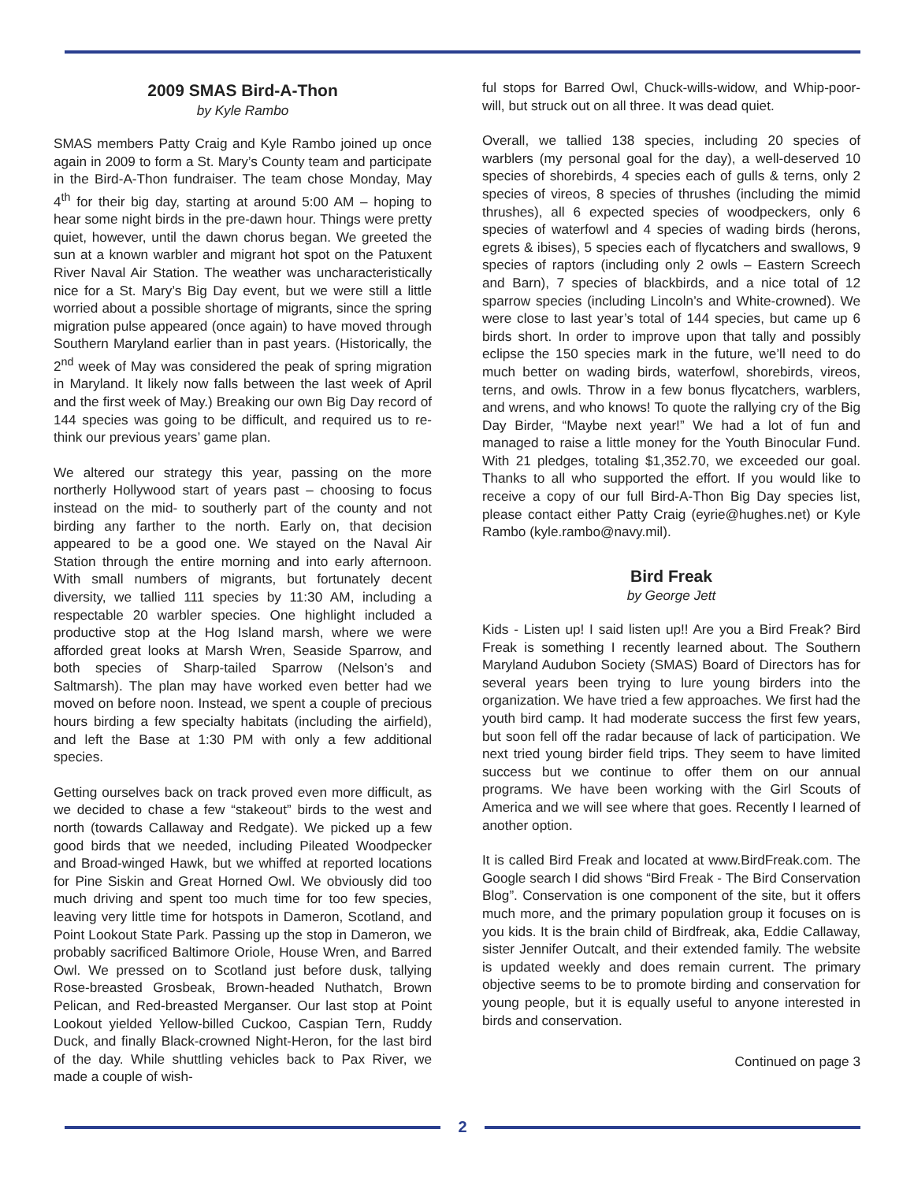2009 SMAS Bird-A-Thon
by Kyle Rambo
SMAS members Patty Craig and Kyle Rambo joined up once again in 2009 to form a St. Mary’s County team and participate in the Bird-A-Thon fundraiser. The team chose Monday, May 4<sup>th</sup> for their big day, starting at around 5:00 AM – hoping to hear some night birds in the pre-dawn hour. Things were pretty quiet, however, until the dawn chorus began. We greeted the sun at a known warbler and migrant hot spot on the Patuxent River Naval Air Station. The weather was uncharacteristically nice for a St. Mary’s Big Day event, but we were still a little worried about a possible shortage of migrants, since the spring migration pulse appeared (once again) to have moved through Southern Maryland earlier than in past years. (Historically, the 2<sup>nd</sup> week of May was considered the peak of spring migration in Maryland. It likely now falls between the last week of April and the first week of May.) Breaking our own Big Day record of 144 species was going to be difficult, and required us to re-think our previous years’ game plan.
We altered our strategy this year, passing on the more northerly Hollywood start of years past – choosing to focus instead on the mid- to southerly part of the county and not birding any farther to the north. Early on, that decision appeared to be a good one. We stayed on the Naval Air Station through the entire morning and into early afternoon. With small numbers of migrants, but fortunately decent diversity, we tallied 111 species by 11:30 AM, including a respectable 20 warbler species. One highlight included a productive stop at the Hog Island marsh, where we were afforded great looks at Marsh Wren, Seaside Sparrow, and both species of Sharp-tailed Sparrow (Nelson’s and Saltmarsh). The plan may have worked even better had we moved on before noon. Instead, we spent a couple of precious hours birding a few specialty habitats (including the airfield), and left the Base at 1:30 PM with only a few additional species.
Getting ourselves back on track proved even more difficult, as we decided to chase a few “stakeout” birds to the west and north (towards Callaway and Redgate). We picked up a few good birds that we needed, including Pileated Woodpecker and Broad-winged Hawk, but we whiffed at reported locations for Pine Siskin and Great Horned Owl. We obviously did too much driving and spent too much time for too few species, leaving very little time for hotspots in Dameron, Scotland, and Point Lookout State Park. Passing up the stop in Dameron, we probably sacrificed Baltimore Oriole, House Wren, and Barred Owl. We pressed on to Scotland just before dusk, tallying Rose-breasted Grosbeak, Brown-headed Nuthatch, Brown Pelican, and Red-breasted Merganser. Our last stop at Point Lookout yielded Yellow-billed Cuckoo, Caspian Tern, Ruddy Duck, and finally Black-crowned Night-Heron, for the last bird of the day. While shuttling vehicles back to Pax River, we made a couple of wish-
ful stops for Barred Owl, Chuck-wills-widow, and Whip-poor-will, but struck out on all three. It was dead quiet.
Overall, we tallied 138 species, including 20 species of warblers (my personal goal for the day), a well-deserved 10 species of shorebirds, 4 species each of gulls & terns, only 2 species of vireos, 8 species of thrushes (including the mimid thrushes), all 6 expected species of woodpeckers, only 6 species of waterfowl and 4 species of wading birds (herons, egrets & ibises), 5 species each of flycatchers and swallows, 9 species of raptors (including only 2 owls – Eastern Screech and Barn), 7 species of blackbirds, and a nice total of 12 sparrow species (including Lincoln’s and White-crowned). We were close to last year’s total of 144 species, but came up 6 birds short. In order to improve upon that tally and possibly eclipse the 150 species mark in the future, we’ll need to do much better on wading birds, waterfowl, shorebirds, vireos, terns, and owls. Throw in a few bonus flycatchers, warblers, and wrens, and who knows! To quote the rallying cry of the Big Day Birder, “Maybe next year!” We had a lot of fun and managed to raise a little money for the Youth Binocular Fund. With 21 pledges, totaling $1,352.70, we exceeded our goal. Thanks to all who supported the effort. If you would like to receive a copy of our full Bird-A-Thon Big Day species list, please contact either Patty Craig (eyrie@hughes.net) or Kyle Rambo (kyle.rambo@navy.mil).
Bird Freak
by George Jett
Kids - Listen up! I said listen up!! Are you a Bird Freak? Bird Freak is something I recently learned about. The Southern Maryland Audubon Society (SMAS) Board of Directors has for several years been trying to lure young birders into the organization. We have tried a few approaches. We first had the youth bird camp. It had moderate success the first few years, but soon fell off the radar because of lack of participation. We next tried young birder field trips. They seem to have limited success but we continue to offer them on our annual programs. We have been working with the Girl Scouts of America and we will see where that goes. Recently I learned of another option.
It is called Bird Freak and located at www.BirdFreak.com. The Google search I did shows “Bird Freak - The Bird Conservation Blog”. Conservation is one component of the site, but it offers much more, and the primary population group it focuses on is you kids. It is the brain child of Birdfreak, aka, Eddie Callaway, sister Jennifer Outcalt, and their extended family. The website is updated weekly and does remain current. The primary objective seems to be to promote birding and conservation for young people, but it is equally useful to anyone interested in birds and conservation.
Continued on page 3
2